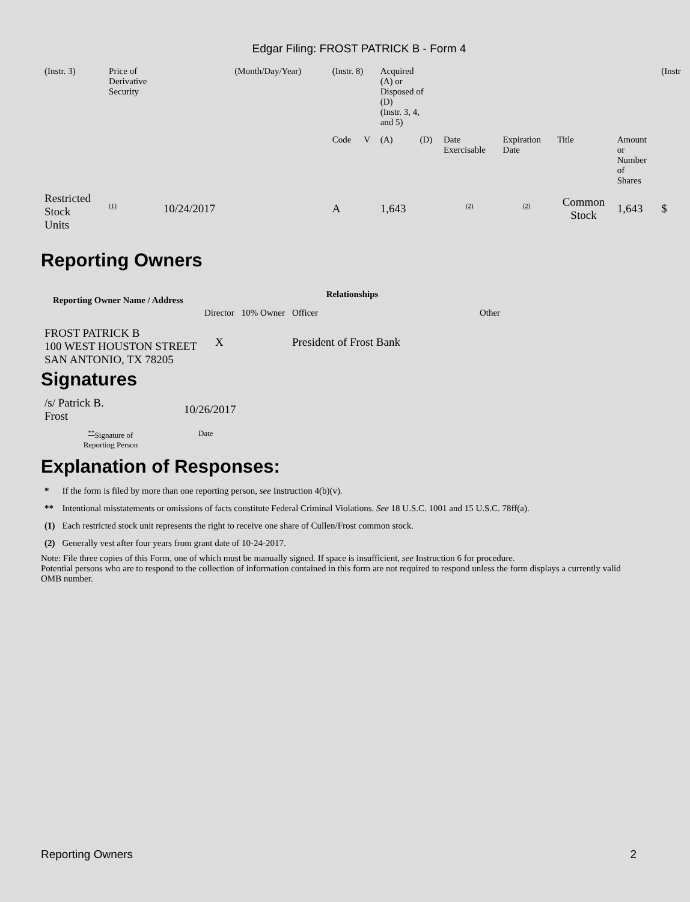Edgar Filing: FROST PATRICK B - Form 4
| (Instr. 3) | Price of Derivative Security | | (Month/Day/Year) | | (Instr. 8) | | Acquired (A) or Disposed of (D) (Instr. 3, 4, and 5) | | | | | | (Instr |
| | | | | | Code | V | (A) | (D) | Date Exercisable | Expiration Date | Title | Amount or Number of Shares | |
| Restricted Stock Units | <sup>(1)</sup> | 10/24/2017 | | | A | | 1,643 | | <sup>(2)</sup> | <sup>(2)</sup> | Common Stock | 1,643 | $ |
Reporting Owners
| Reporting Owner Name / Address | Relationships | | | |
| --- | --- | --- | --- | --- |
| | Director | 10% Owner | Officer | Other |
| FROST PATRICK B 100 WEST HOUSTON STREET SAN ANTONIO, TX 78205 | X | | President of Frost Bank | |
Signatures
| /s/ Patrick B. Frost | 10/26/2017 |
| <sup>**</sup> Signature of Reporting Person | Date |
Explanation of Responses:
| * | If the form is filed by more than one reporting person, see Instruction 4(b)(v). |
| ** | Intentional misstatements or omissions of facts constitute Federal Criminal Violations. See 18 U.S.C. 1001 and 15 U.S.C. 78ff(a). |
| (1) | Each restricted stock unit represents the right to receive one share of Cullen/Frost common stock. |
| (2) | Generally vest after four years from grant date of 10-24-2017. |
Note: File three copies of this Form, one of which must be manually signed. If space is insufficient, see Instruction 6 for procedure.
Potential persons who are to respond to the collection of information contained in this form are not required to respond unless the form displays a currently valid OMB number.
Reporting Owners 2